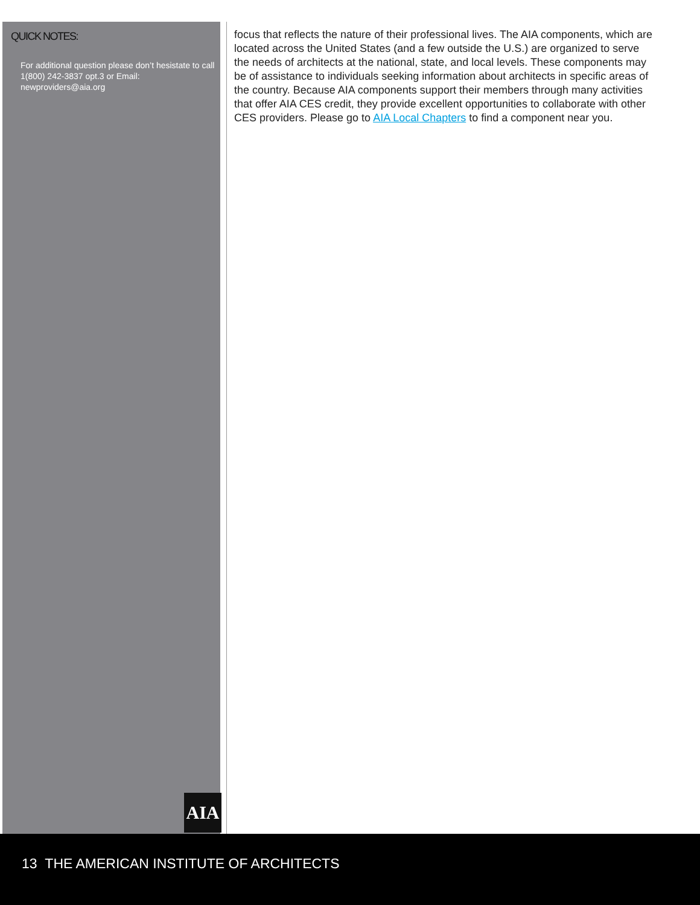QUICK NOTES:
For additional question please don’t hesistate to call 1(800) 242-3837 opt.3 or Email: newproviders@aia.org
focus that reflects the nature of their professional lives. The AIA components, which are located across the United States (and a few outside the U.S.) are organized to serve the needs of architects at the national, state, and local levels. These components may be of assistance to individuals seeking information about architects in specific areas of the country. Because AIA components support their members through many activities that offer AIA CES credit, they provide excellent opportunities to collaborate with other CES providers. Please go to AIA Local Chapters to find a component near you.
AIA
13 THE AMERICAN INSTITUTE OF ARCHITECTS